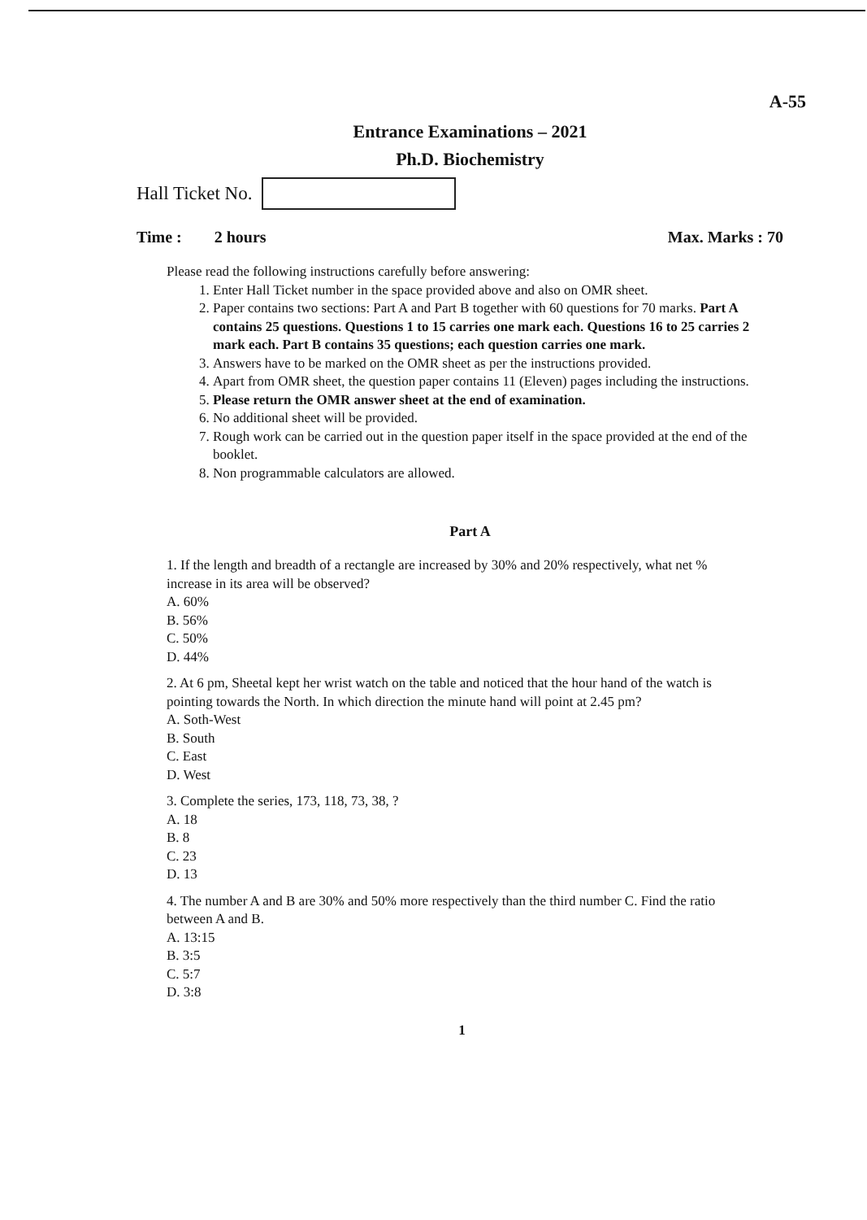A-55
Entrance Examinations – 2021
Ph.D. Biochemistry
Hall Ticket No.
Time : 2 hours Max. Marks : 70
Please read the following instructions carefully before answering:
1. Enter Hall Ticket number in the space provided above and also on OMR sheet.
2. Paper contains two sections: Part A and Part B together with 60 questions for 70 marks. Part A contains 25 questions. Questions 1 to 15 carries one mark each. Questions 16 to 25 carries 2 mark each. Part B contains 35 questions; each question carries one mark.
3. Answers have to be marked on the OMR sheet as per the instructions provided.
4. Apart from OMR sheet, the question paper contains 11 (Eleven) pages including the instructions.
5. Please return the OMR answer sheet at the end of examination.
6. No additional sheet will be provided.
7. Rough work can be carried out in the question paper itself in the space provided at the end of the booklet.
8. Non programmable calculators are allowed.
Part A
1. If the length and breadth of a rectangle are increased by 30% and 20% respectively, what net % increase in its area will be observed?
A. 60%
B. 56%
C. 50%
D. 44%
2. At 6 pm, Sheetal kept her wrist watch on the table and noticed that the hour hand of the watch is pointing towards the North. In which direction the minute hand will point at 2.45 pm?
A. Soth-West
B. South
C. East
D. West
3. Complete the series, 173, 118, 73, 38, ?
A. 18
B. 8
C. 23
D. 13
4. The number A and B are 30% and 50% more respectively than the third number C. Find the ratio between A and B.
A. 13:15
B. 3:5
C. 5:7
D. 3:8
1